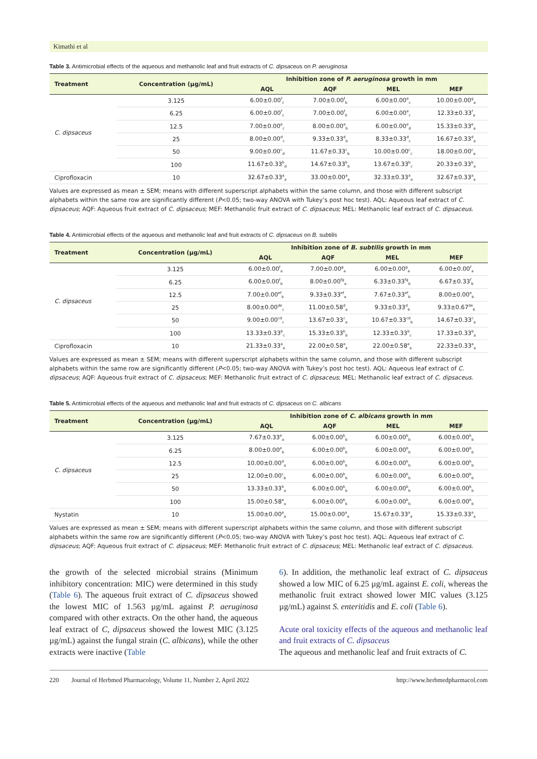Kimathi et al
Table 3. Antimicrobial effects of the aqueous and methanolic leaf and fruit extracts of C. dipsaceus on P. aeruginosa
| Treatment | Concentration (µg/mL) | Inhibition zone of P. aeruginosa growth in mm | | | |
| --- | --- | --- | --- | --- | --- |
| | | AQL | AQF | MEL | MEF |
| C. dipsaceus | 3.125 | 6.00±0.00<sup>f</sup><sub>c</sub> | 7.00±0.00<sup>f</sup><sub>b</sub> | 6.00±0.00<sup>e</sup><sub>c</sub> | 10.00±0.00<sup>g</sup><sub>a</sub> |
| | 6.25 | 6.00±0.00<sup>f</sup><sub>c</sub> | 7.00±0.00<sup>f</sup><sub>b</sub> | 6.00±0.00<sup>e</sup><sub>c</sub> | 12.33±0.33<sup>f</sup><sub>a</sub> |
| | 12.5 | 7.00±0.00<sup>e</sup><sub>c</sub> | 8.00±0.00<sup>e</sup><sub>b</sub> | 6.00±0.00<sup>e</sup><sub>d</sub> | 15.33±0.33<sup>e</sup><sub>a</sub> |
| | 25 | 8.00±0.00<sup>d</sup><sub>c</sub> | 9.33±0.33<sup>d</sup><sub>b</sub> | 8.33±0.33<sup>d</sup><sub>c</sub> | 16.67±0.33<sup>d</sup><sub>a</sub> |
| | 50 | 9.00±0.00<sup>c</sup><sub>d</sub> | 11.67±0.33<sup>c</sup><sub>b</sub> | 10.00±0.00<sup>c</sup><sub>c</sub> | 18.00±0.00<sup>c</sup><sub>a</sub> |
| | 100 | 11.67±0.33<sup>b</sup><sub>d</sub> | 14.67±0.33<sup>b</sup><sub>b</sub> | 13.67±0.33<sup>b</sup><sub>c</sub> | 20.33±0.33<sup>b</sup><sub>a</sub> |
| Ciprofloxacin | 10 | 32.67±0.33<sup>a</sup><sub>a</sub> | 33.00±0.00<sup>a</sup><sub>a</sub> | 32.33±0.33<sup>a</sup><sub>a</sub> | 32.67±0.33<sup>a</sup><sub>a</sub> |
Values are expressed as mean ± SEM; means with different superscript alphabets within the same column, and those with different subscript alphabets within the same row are significantly different (P<0.05; two-way ANOVA with Tukey’s post hoc test). AQL: Aqueous leaf extract of C. dipsaceus; AQF: Aqueous fruit extract of C. dipsaceus; MEF: Methanolic fruit extract of C. dipsaceus; MEL: Methanolic leaf extract of C. dipsaceus.
Table 4. Antimicrobial effects of the aqueous and methanolic leaf and fruit extracts of C. dipsaceus on B. subtilis
| Treatment | Concentration (µg/mL) | Inhibition zone of B. subtilis growth in mm | | | |
| --- | --- | --- | --- | --- | --- |
| | | AQL | AQF | MEL | MEF |
| C. dipsaceus | 3.125 | 6.00±0.00<sup>f</sup><sub>a</sub> | 7.00±0.00<sup>g</sup><sub>a</sub> | 6.00±0.00<sup>g</sup><sub>a</sub> | 6.00±0.00<sup>f</sup><sub>a</sub> |
| | 6.25 | 6.00±0.00<sup>f</sup><sub>b</sub> | 8.00±0.00<sup>fg</sup><sub>a</sub> | 6.33±0.33<sup>fg</sup><sub>b</sub> | 6.67±0.33<sup>f</sup><sub>b</sub> |
| | 12.5 | 7.00±0.00<sup>ef</sup><sub>b</sub> | 9.33±0.33<sup>ef</sup><sub>a</sub> | 7.67±0.33<sup>ef</sup><sub>b</sub> | 8.00±0.00<sup>e</sup><sub>b</sub> |
| | 25 | 8.00±0.00<sup>de</sup><sub>c</sub> | 11.00±0.58<sup>d</sup><sub>a</sub> | 9.33±0.33<sup>d</sup><sub>b</sub> | 9.33±0.67<sup>de</sup><sub>b</sub> |
| | 50 | 9.00±0.00<sup>cd</sup><sub>c</sub> | 13.67±0.33<sup>c</sup><sub>a</sub> | 10.67±0.33<sup>cd</sup><sub>b</sub> | 14.67±0.33<sup>c</sup><sub>a</sub> |
| | 100 | 13.33±0.33<sup>b</sup><sub>c</sub> | 15.33±0.33<sup>b</sup><sub>b</sub> | 12.33±0.33<sup>b</sup><sub>c</sub> | 17.33±0.33<sup>b</sup><sub>a</sub> |
| Ciprofloxacin | 10 | 21.33±0.33<sup>a</sup><sub>a</sub> | 22.00±0.58<sup>a</sup><sub>a</sub> | 22.00±0.58<sup>a</sup><sub>a</sub> | 22.33±0.33<sup>a</sup><sub>a</sub> |
Values are expressed as mean ± SEM; means with different superscript alphabets within the same column, and those with different subscript alphabets within the same row are significantly different (P<0.05; two-way ANOVA with Tukey’s post hoc test). AQL: Aqueous leaf extract of C. dipsaceus; AQF: Aqueous fruit extract of C. dipsaceus; MEF: Methanolic fruit extract of C. dipsaceus; MEL: Methanolic leaf extract of C. dipsaceus.
Table 5. Antimicrobial effects of the aqueous and methanolic leaf and fruit extracts of C. dipsaceus on C. albicans
| Treatment | Concentration (µg/mL) | Inhibition zone of C. albicans growth in mm | | | |
| --- | --- | --- | --- | --- | --- |
| | | AQL | AQF | MEL | MEF |
| C. dipsaceus | 3.125 | 7.67±0.33<sup>e</sup><sub>a</sub> | 6.00±0.00<sup>b</sup><sub>b</sub> | 6.00±0.00<sup>b</sup><sub>b</sub> | 6.00±0.00<sup>b</sup><sub>b</sub> |
| | 6.25 | 8.00±0.00<sup>e</sup><sub>b</sub> | 6.00±0.00<sup>b</sup><sub>b</sub> | 6.00±0.00<sup>b</sup><sub>b</sub> | 6.00±0.00<sup>b</sup><sub>b</sub> |
| | 12.5 | 10.00±0.00<sup>d</sup><sub>a</sub> | 6.00±0.00<sup>b</sup><sub>b</sub> | 6.00±0.00<sup>b</sup><sub>b</sub> | 6.00±0.00<sup>b</sup><sub>b</sub> |
| | 25 | 12.00±0.00<sup>c</sup><sub>b</sub> | 6.00±0.00<sup>b</sup><sub>b</sub> | 6.00±0.00<sup>b</sup><sub>b</sub> | 6.00±0.00<sup>b</sup><sub>b</sub> |
| | 50 | 13.33±0.33<sup>b</sup><sub>a</sub> | 6.00±0.00<sup>b</sup><sub>b</sub> | 6.00±0.00<sup>b</sup><sub>b</sub> | 6.00±0.00<sup>b</sup><sub>b</sub> |
| | 100 | 15.00±0.58<sup>a</sup><sub>a</sub> | 6.00±0.00<sup>b</sup><sub>b</sub> | 6.00±0.00<sup>b</sup><sub>b</sub> | 6.00±0.00<sup>b</sup><sub>b</sub> |
| Nystatin | 10 | 15.00±0.00<sup>a</sup><sub>a</sub> | 15.00±0.00<sup>a</sup><sub>a</sub> | 15.67±0.33<sup>a</sup><sub>a</sub> | 15.33±0.33<sup>a</sup><sub>a</sub> |
Values are expressed as mean ± SEM; means with different superscript alphabets within the same column, and those with different subscript alphabets within the same row are significantly different (P<0.05; two-way ANOVA with Tukey’s post hoc test). AQL: Aqueous leaf extract of C. dipsaceus; AQF: Aqueous fruit extract of C. dipsaceus; MEF: Methanolic fruit extract of C. dipsaceus; MEL: Methanolic leaf extract of C. dipsaceus.
the growth of the selected microbial strains (Minimum inhibitory concentration: MIC) were determined in this study (Table 6). The aqueous fruit extract of C. dipsaceus showed the lowest MIC of 1.563 µg/mL against P. aeruginosa compared with other extracts. On the other hand, the aqueous leaf extract of C, dipsaceus showed the lowest MIC (3.125 µg/mL) against the fungal strain (C. albicans), while the other extracts were inactive (Table
6). In addition, the methanolic leaf extract of C. dipsaceus showed a low MIC of 6.25 µg/mL against E. coli, whereas the methanolic fruit extract showed lower MIC values (3.125 µg/mL) against S. enteritidis and E. coli (Table 6).
Acute oral toxicity effects of the aqueous and methanolic leaf and fruit extracts of C. dipsaceus
The aqueous and methanolic leaf and fruit extracts of C.
220 Journal of Herbmed Pharmacology, Volume 11, Number 2, April 2022 http://www.herbmedpharmacol.com